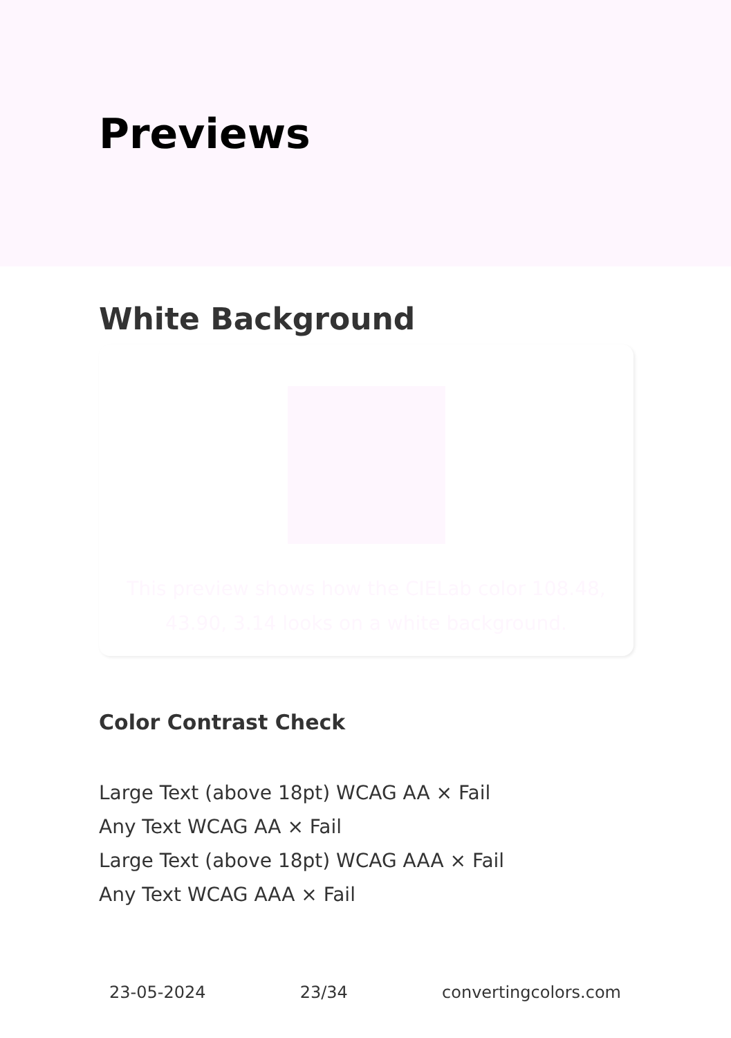Previews
White Background
This preview shows how the CIELab color 108.48, 43.90, 3.14 looks on a white background.
Color Contrast Check
Large Text (above 18pt) WCAG AA × Fail
Any Text WCAG AA × Fail
Large Text (above 18pt) WCAG AAA × Fail
Any Text WCAG AAA × Fail
23-05-2024 23/34 convertingcolors.com